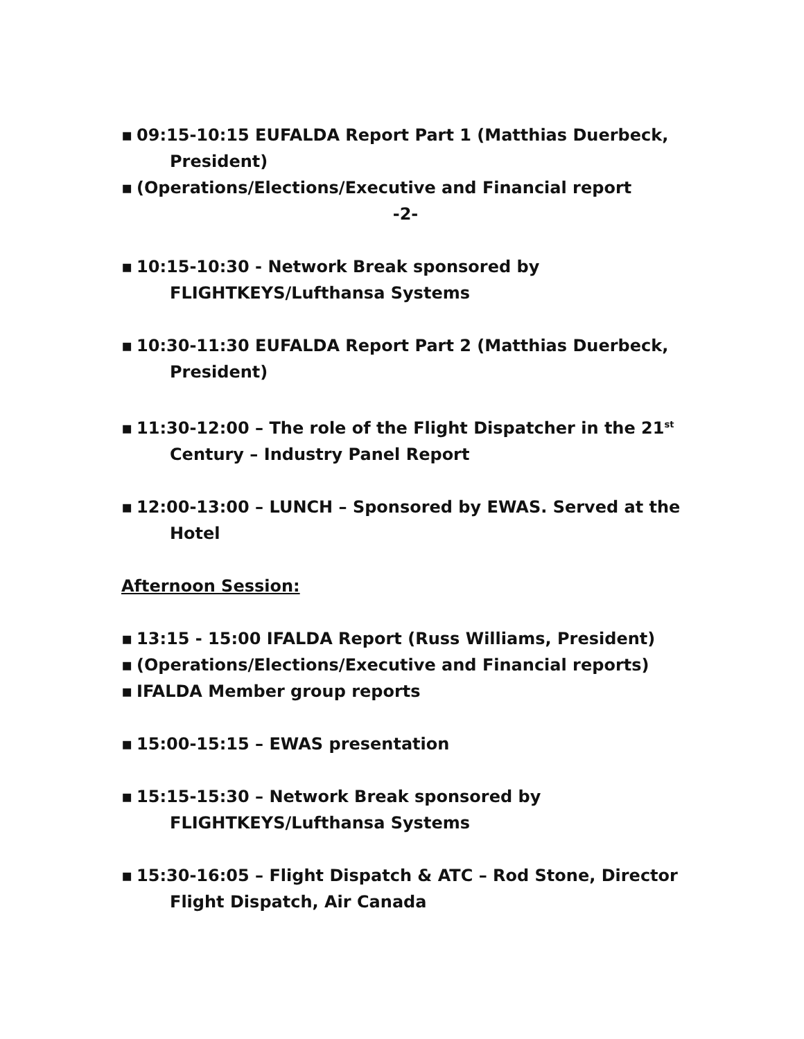▪ 09:15-10:15 EUFALDA Report Part 1 (Matthias Duerbeck, President)
▪ (Operations/Elections/Executive and Financial report
-2-
▪ 10:15-10:30 - Network Break sponsored by FLIGHTKEYS/Lufthansa Systems
▪ 10:30-11:30 EUFALDA Report Part 2 (Matthias Duerbeck, President)
▪ 11:30-12:00 – The role of the Flight Dispatcher in the 21<sup>st</sup> Century – Industry Panel Report
▪ 12:00-13:00 – LUNCH – Sponsored by EWAS. Served at the Hotel
Afternoon Session:
▪ 13:15 - 15:00 IFALDA Report (Russ Williams, President)
▪ (Operations/Elections/Executive and Financial reports)
▪ IFALDA Member group reports
▪ 15:00-15:15 – EWAS presentation
▪ 15:15-15:30 – Network Break sponsored by FLIGHTKEYS/Lufthansa Systems
▪ 15:30-16:05 – Flight Dispatch & ATC – Rod Stone, Director Flight Dispatch, Air Canada